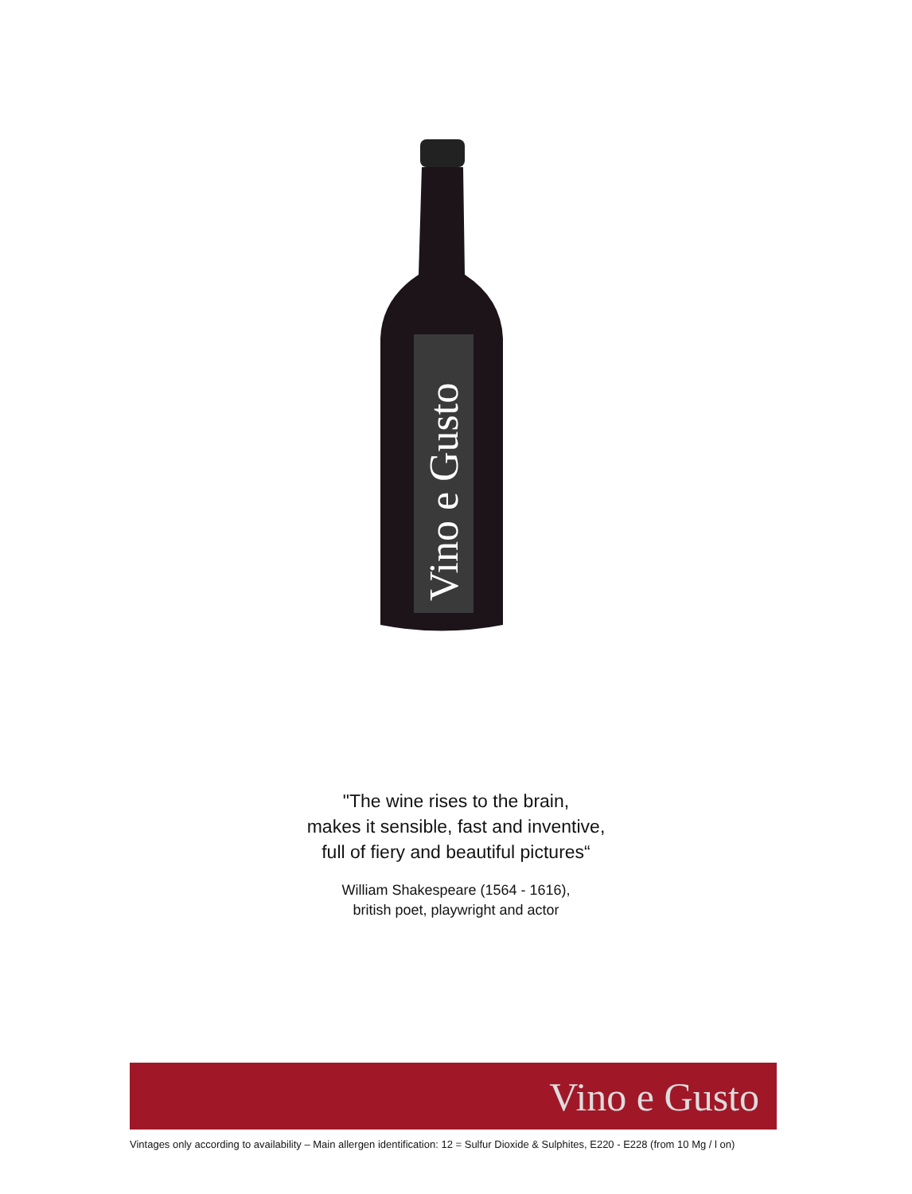Vino e Gusto
"The wine rises to the brain,
makes it sensible, fast and inventive,
full of fiery and beautiful pictures“
William Shakespeare (1564 - 1616),
british poet, playwright and actor
Vino e Gusto
Vintages only according to availability – Main allergen identification: 12 = Sulfur Dioxide & Sulphites, E220 - E228 (from 10 Mg / l on)